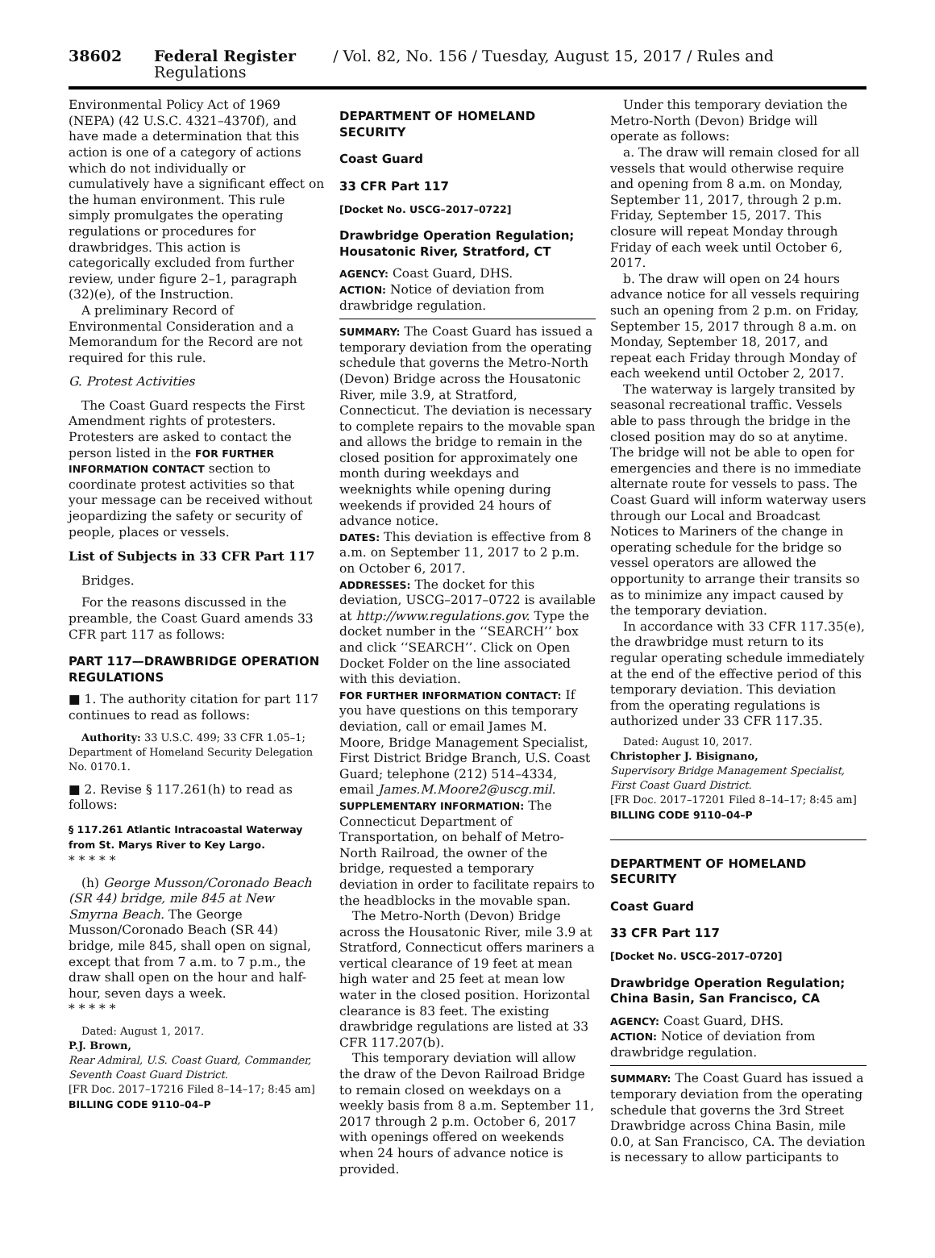38602 Federal Register / Vol. 82, No. 156 / Tuesday, August 15, 2017 / Rules and Regulations
Environmental Policy Act of 1969 (NEPA) (42 U.S.C. 4321–4370f), and have made a determination that this action is one of a category of actions which do not individually or cumulatively have a significant effect on the human environment. This rule simply promulgates the operating regulations or procedures for drawbridges. This action is categorically excluded from further review, under figure 2–1, paragraph (32)(e), of the Instruction.
A preliminary Record of Environmental Consideration and a Memorandum for the Record are not required for this rule.
G. Protest Activities
The Coast Guard respects the First Amendment rights of protesters. Protesters are asked to contact the person listed in the FOR FURTHER INFORMATION CONTACT section to coordinate protest activities so that your message can be received without jeopardizing the safety or security of people, places or vessels.
List of Subjects in 33 CFR Part 117
Bridges.
For the reasons discussed in the preamble, the Coast Guard amends 33 CFR part 117 as follows:
PART 117—DRAWBRIDGE OPERATION REGULATIONS
■ 1. The authority citation for part 117 continues to read as follows:
Authority: 33 U.S.C. 499; 33 CFR 1.05–1; Department of Homeland Security Delegation No. 0170.1.
■ 2. Revise § 117.261(h) to read as follows:
§ 117.261 Atlantic Intracoastal Waterway from St. Marys River to Key Largo.
* * * * *
(h) George Musson/Coronado Beach (SR 44) bridge, mile 845 at New Smyrna Beach. The George Musson/Coronado Beach (SR 44) bridge, mile 845, shall open on signal, except that from 7 a.m. to 7 p.m., the draw shall open on the hour and half-hour, seven days a week.
* * * * *
Dated: August 1, 2017.
P.J. Brown,
Rear Admiral, U.S. Coast Guard, Commander, Seventh Coast Guard District.
[FR Doc. 2017–17216 Filed 8–14–17; 8:45 am]
BILLING CODE 9110–04–P
DEPARTMENT OF HOMELAND SECURITY
Coast Guard
33 CFR Part 117
[Docket No. USCG–2017–0722]
Drawbridge Operation Regulation; Housatonic River, Stratford, CT
AGENCY: Coast Guard, DHS.
ACTION: Notice of deviation from drawbridge regulation.
SUMMARY: The Coast Guard has issued a temporary deviation from the operating schedule that governs the Metro-North (Devon) Bridge across the Housatonic River, mile 3.9, at Stratford, Connecticut. The deviation is necessary to complete repairs to the movable span and allows the bridge to remain in the closed position for approximately one month during weekdays and weeknights while opening during weekends if provided 24 hours of advance notice.
DATES: This deviation is effective from 8 a.m. on September 11, 2017 to 2 p.m. on October 6, 2017.
ADDRESSES: The docket for this deviation, USCG–2017–0722 is available at http://www.regulations.gov. Type the docket number in the ‘‘SEARCH’’ box and click ‘‘SEARCH’’. Click on Open Docket Folder on the line associated with this deviation.
FOR FURTHER INFORMATION CONTACT: If you have questions on this temporary deviation, call or email James M. Moore, Bridge Management Specialist, First District Bridge Branch, U.S. Coast Guard; telephone (212) 514–4334, email James.M.Moore2@uscg.mil.
SUPPLEMENTARY INFORMATION: The Connecticut Department of Transportation, on behalf of Metro-North Railroad, the owner of the bridge, requested a temporary deviation in order to facilitate repairs to the headblocks in the movable span.
The Metro-North (Devon) Bridge across the Housatonic River, mile 3.9 at Stratford, Connecticut offers mariners a vertical clearance of 19 feet at mean high water and 25 feet at mean low water in the closed position. Horizontal clearance is 83 feet. The existing drawbridge regulations are listed at 33 CFR 117.207(b).
This temporary deviation will allow the draw of the Devon Railroad Bridge to remain closed on weekdays on a weekly basis from 8 a.m. September 11, 2017 through 2 p.m. October 6, 2017 with openings offered on weekends when 24 hours of advance notice is provided.
Under this temporary deviation the Metro-North (Devon) Bridge will operate as follows:
a. The draw will remain closed for all vessels that would otherwise require and opening from 8 a.m. on Monday, September 11, 2017, through 2 p.m. Friday, September 15, 2017. This closure will repeat Monday through Friday of each week until October 6, 2017.
b. The draw will open on 24 hours advance notice for all vessels requiring such an opening from 2 p.m. on Friday, September 15, 2017 through 8 a.m. on Monday, September 18, 2017, and repeat each Friday through Monday of each weekend until October 2, 2017.
The waterway is largely transited by seasonal recreational traffic. Vessels able to pass through the bridge in the closed position may do so at anytime. The bridge will not be able to open for emergencies and there is no immediate alternate route for vessels to pass. The Coast Guard will inform waterway users through our Local and Broadcast Notices to Mariners of the change in operating schedule for the bridge so vessel operators are allowed the opportunity to arrange their transits so as to minimize any impact caused by the temporary deviation.
In accordance with 33 CFR 117.35(e), the drawbridge must return to its regular operating schedule immediately at the end of the effective period of this temporary deviation. This deviation from the operating regulations is authorized under 33 CFR 117.35.
Dated: August 10, 2017.
Christopher J. Bisignano,
Supervisory Bridge Management Specialist, First Coast Guard District.
[FR Doc. 2017–17201 Filed 8–14–17; 8:45 am]
BILLING CODE 9110–04–P
DEPARTMENT OF HOMELAND SECURITY
Coast Guard
33 CFR Part 117
[Docket No. USCG–2017–0720]
Drawbridge Operation Regulation; China Basin, San Francisco, CA
AGENCY: Coast Guard, DHS.
ACTION: Notice of deviation from drawbridge regulation.
SUMMARY: The Coast Guard has issued a temporary deviation from the operating schedule that governs the 3rd Street Drawbridge across China Basin, mile 0.0, at San Francisco, CA. The deviation is necessary to allow participants to